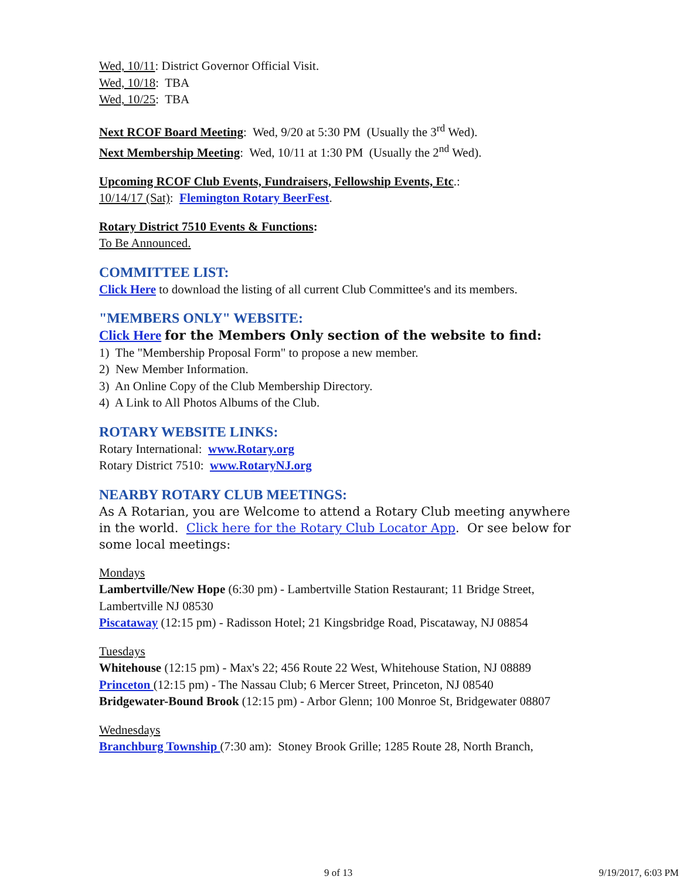Wed, 10/11: District Governor Official Visit.
Wed, 10/18: TBA
Wed, 10/25: TBA
Next RCOF Board Meeting: Wed, 9/20 at 5:30 PM (Usually the 3<sup>rd</sup> Wed).
Next Membership Meeting: Wed, 10/11 at 1:30 PM (Usually the 2<sup>nd</sup> Wed).
Upcoming RCOF Club Events, Fundraisers, Fellowship Events, Etc.:
10/14/17 (Sat): Flemington Rotary BeerFest.
Rotary District 7510 Events & Functions:
To Be Announced.
COMMITTEE LIST:
Click Here to download the listing of all current Club Committee's and its members.
"MEMBERS ONLY" WEBSITE:
Click Here for the Members Only section of the website to find:
1) The "Membership Proposal Form" to propose a new member.
2) New Member Information.
3) An Online Copy of the Club Membership Directory.
4) A Link to All Photos Albums of the Club.
ROTARY WEBSITE LINKS:
Rotary International: www.Rotary.org
Rotary District 7510: www.RotaryNJ.org
NEARBY ROTARY CLUB MEETINGS:
As A Rotarian, you are Welcome to attend a Rotary Club meeting anywhere in the world. Click here for the Rotary Club Locator App. Or see below for some local meetings:
Mondays
Lambertville/New Hope (6:30 pm) - Lambertville Station Restaurant; 11 Bridge Street, Lambertville NJ 08530
Piscataway (12:15 pm) - Radisson Hotel; 21 Kingsbridge Road, Piscataway, NJ 08854
Tuesdays
Whitehouse (12:15 pm) - Max's 22; 456 Route 22 West, Whitehouse Station, NJ 08889
Princeton (12:15 pm) - The Nassau Club; 6 Mercer Street, Princeton, NJ 08540
Bridgewater-Bound Brook (12:15 pm) - Arbor Glenn; 100 Monroe St, Bridgewater 08807
Wednesdays
Branchburg Township (7:30 am): Stoney Brook Grille; 1285 Route 28, North Branch,
9 of 13 9/19/2017, 6:03 PM